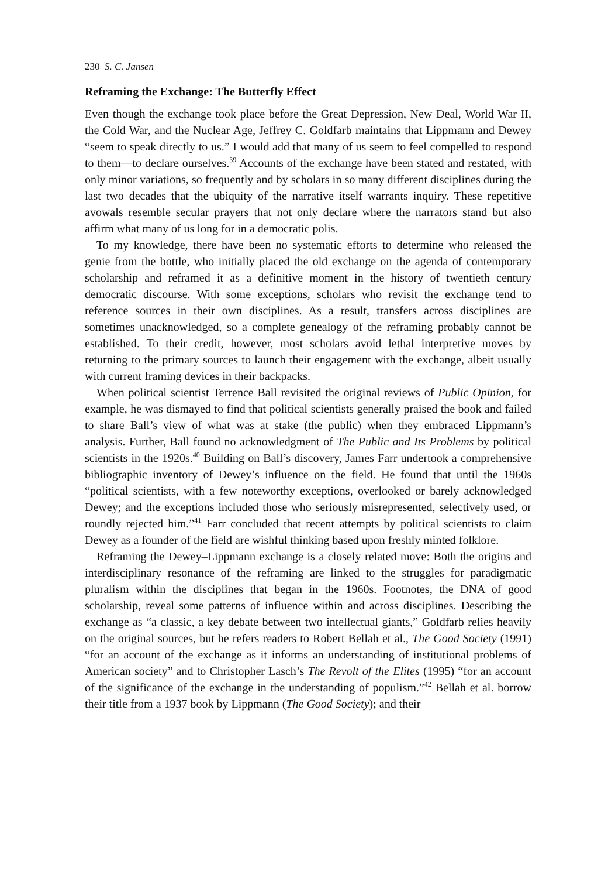230 S. C. Jansen
Reframing the Exchange: The Butterfly Effect
Even though the exchange took place before the Great Depression, New Deal, World War II, the Cold War, and the Nuclear Age, Jeffrey C. Goldfarb maintains that Lippmann and Dewey “seem to speak directly to us.” I would add that many of us seem to feel compelled to respond to them—to declare ourselves.<sup>39</sup> Accounts of the exchange have been stated and restated, with only minor variations, so frequently and by scholars in so many different disciplines during the last two decades that the ubiquity of the narrative itself warrants inquiry. These repetitive avowals resemble secular prayers that not only declare where the narrators stand but also affirm what many of us long for in a democratic polis.
To my knowledge, there have been no systematic efforts to determine who released the genie from the bottle, who initially placed the old exchange on the agenda of contemporary scholarship and reframed it as a definitive moment in the history of twentieth century democratic discourse. With some exceptions, scholars who revisit the exchange tend to reference sources in their own disciplines. As a result, transfers across disciplines are sometimes unacknowledged, so a complete genealogy of the reframing probably cannot be established. To their credit, however, most scholars avoid lethal interpretive moves by returning to the primary sources to launch their engagement with the exchange, albeit usually with current framing devices in their backpacks.
When political scientist Terrence Ball revisited the original reviews of Public Opinion, for example, he was dismayed to find that political scientists generally praised the book and failed to share Ball’s view of what was at stake (the public) when they embraced Lippmann’s analysis. Further, Ball found no acknowledgment of The Public and Its Problems by political scientists in the 1920s.<sup>40</sup> Building on Ball’s discovery, James Farr undertook a comprehensive bibliographic inventory of Dewey’s influence on the field. He found that until the 1960s “political scientists, with a few noteworthy exceptions, overlooked or barely acknowledged Dewey; and the exceptions included those who seriously misrepresented, selectively used, or roundly rejected him.”<sup>41</sup> Farr concluded that recent attempts by political scientists to claim Dewey as a founder of the field are wishful thinking based upon freshly minted folklore.
Reframing the Dewey–Lippmann exchange is a closely related move: Both the origins and interdisciplinary resonance of the reframing are linked to the struggles for paradigmatic pluralism within the disciplines that began in the 1960s. Footnotes, the DNA of good scholarship, reveal some patterns of influence within and across disciplines. Describing the exchange as “a classic, a key debate between two intellectual giants,” Goldfarb relies heavily on the original sources, but he refers readers to Robert Bellah et al., The Good Society (1991) “for an account of the exchange as it informs an understanding of institutional problems of American society” and to Christopher Lasch’s The Revolt of the Elites (1995) “for an account of the significance of the exchange in the understanding of populism.”<sup>42</sup> Bellah et al. borrow their title from a 1937 book by Lippmann (The Good Society); and their